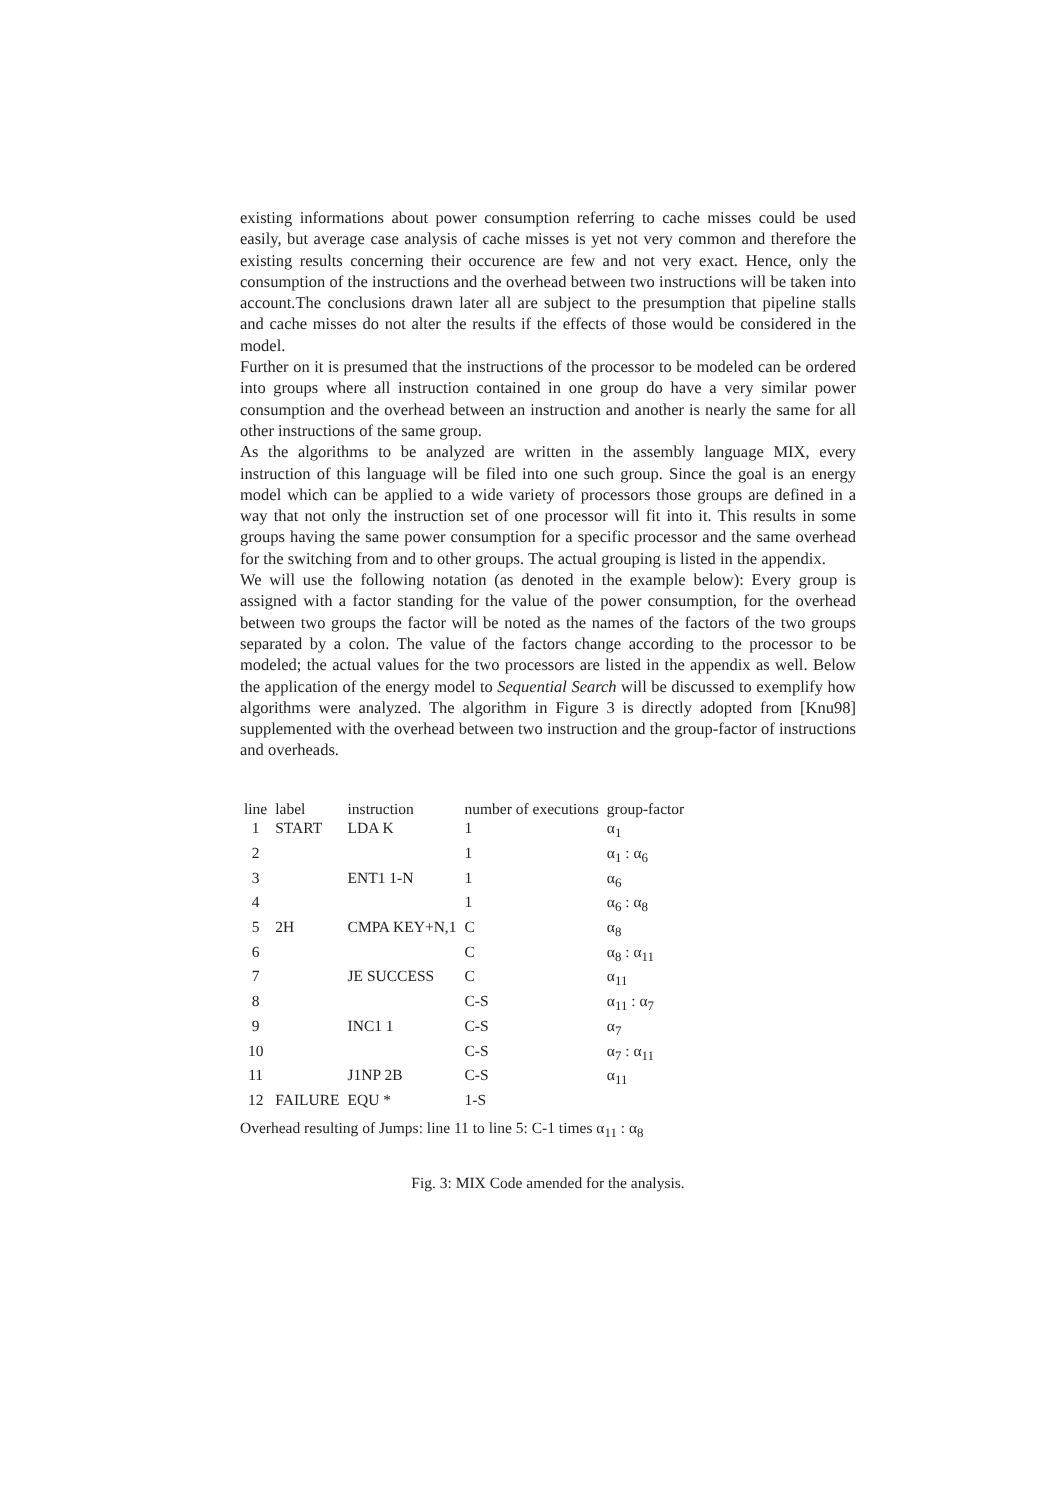existing informations about power consumption referring to cache misses could be used easily, but average case analysis of cache misses is yet not very common and therefore the existing results concerning their occurence are few and not very exact. Hence, only the consumption of the instructions and the overhead between two instructions will be taken into account.The conclusions drawn later all are subject to the presumption that pipeline stalls and cache misses do not alter the results if the effects of those would be considered in the model.
Further on it is presumed that the instructions of the processor to be modeled can be ordered into groups where all instruction contained in one group do have a very similar power consumption and the overhead between an instruction and another is nearly the same for all other instructions of the same group.
As the algorithms to be analyzed are written in the assembly language MIX, every instruction of this language will be filed into one such group. Since the goal is an energy model which can be applied to a wide variety of processors those groups are defined in a way that not only the instruction set of one processor will fit into it. This results in some groups having the same power consumption for a specific processor and the same overhead for the switching from and to other groups. The actual grouping is listed in the appendix.
We will use the following notation (as denoted in the example below): Every group is assigned with a factor standing for the value of the power consumption, for the overhead between two groups the factor will be noted as the names of the factors of the two groups separated by a colon. The value of the factors change according to the processor to be modeled; the actual values for the two processors are listed in the appendix as well. Below the application of the energy model to Sequential Search will be discussed to exemplify how algorithms were analyzed. The algorithm in Figure 3 is directly adopted from [Knu98] supplemented with the overhead between two instruction and the group-factor of instructions and overheads.
| line | label | instruction | number of executions | group-factor |
| --- | --- | --- | --- | --- |
| 1 | START | LDA K | 1 | α<sub>1</sub> |
| 2 | | | 1 | α<sub>1</sub> : α<sub>6</sub> |
| 3 | | ENT1 1-N | 1 | α<sub>6</sub> |
| 4 | | | 1 | α<sub>6</sub> : α<sub>8</sub> |
| 5 | 2H | CMPA KEY+N,1 | C | α<sub>8</sub> |
| 6 | | | C | α<sub>8</sub> : α<sub>11</sub> |
| 7 | | JE SUCCESS | C | α<sub>11</sub> |
| 8 | | | C-S | α<sub>11</sub> : α<sub>7</sub> |
| 9 | | INC1 1 | C-S | α<sub>7</sub> |
| 10 | | | C-S | α<sub>7</sub> : α<sub>11</sub> |
| 11 | | J1NP 2B | C-S | α<sub>11</sub> |
| 12 | FAILURE | EQU * | 1-S | |
Overhead resulting of Jumps: line 11 to line 5: C-1 times α<sub>11</sub> : α<sub>8</sub>
Fig. 3: MIX Code amended for the analysis.